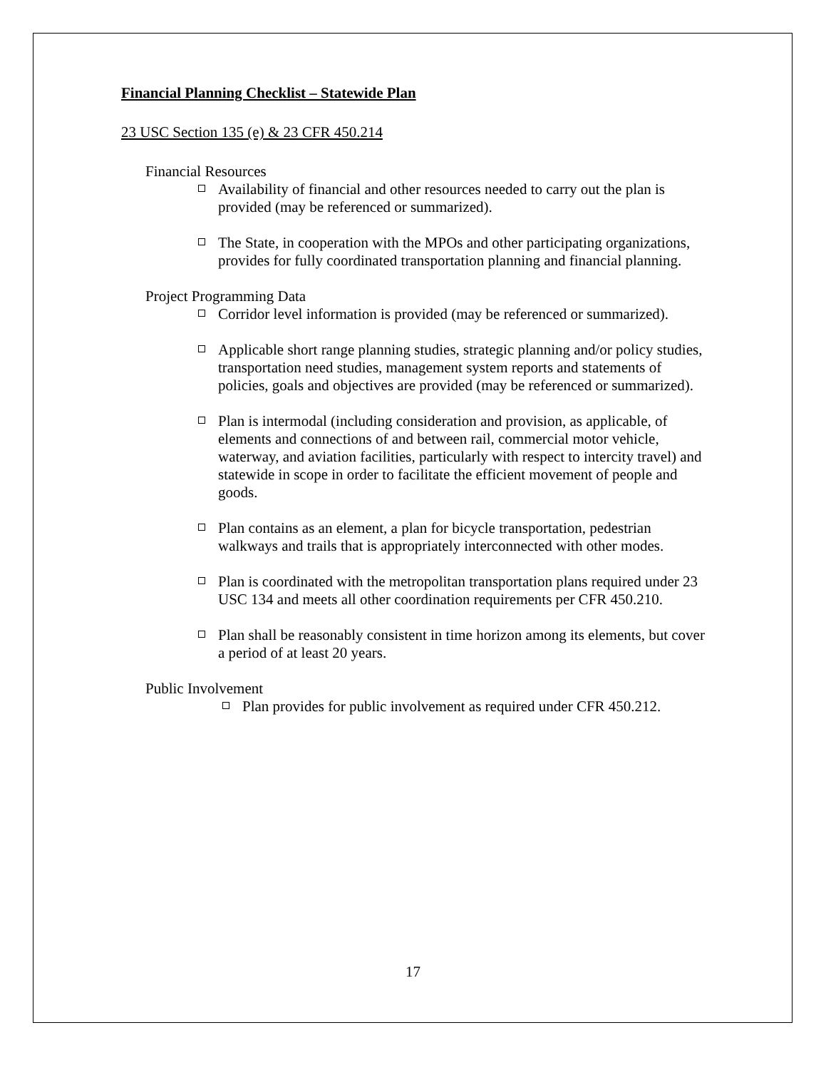Financial Planning Checklist – Statewide Plan
23 USC Section 135 (e) & 23 CFR 450.214
Financial Resources
Availability of financial and other resources needed to carry out the plan is provided (may be referenced or summarized).
The State, in cooperation with the MPOs and other participating organizations, provides for fully coordinated transportation planning and financial planning.
Project Programming Data
Corridor level information is provided (may be referenced or summarized).
Applicable short range planning studies, strategic planning and/or policy studies, transportation need studies, management system reports and statements of policies, goals and objectives are provided (may be referenced or summarized).
Plan is intermodal (including consideration and provision, as applicable, of elements and connections of and between rail, commercial motor vehicle, waterway, and aviation facilities, particularly with respect to intercity travel) and statewide in scope in order to facilitate the efficient movement of people and goods.
Plan contains as an element, a plan for bicycle transportation, pedestrian walkways and trails that is appropriately interconnected with other modes.
Plan is coordinated with the metropolitan transportation plans required under 23 USC 134 and meets all other coordination requirements per CFR 450.210.
Plan shall be reasonably consistent in time horizon among its elements, but cover a period of at least 20 years.
Public Involvement
Plan provides for public involvement as required under CFR 450.212.
17